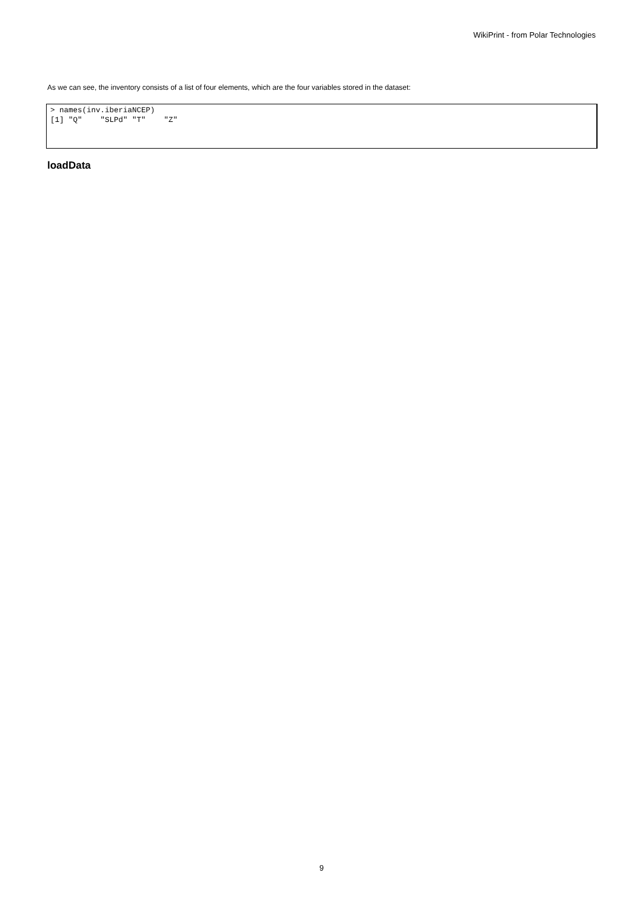WikiPrint - from Polar Technologies
As we can see, the inventory consists of a list of four elements, which are the four variables stored in the dataset:
> names(inv.iberiaNCEP)
[1] "Q"    "SLPd" "T"    "Z"
loadData
9